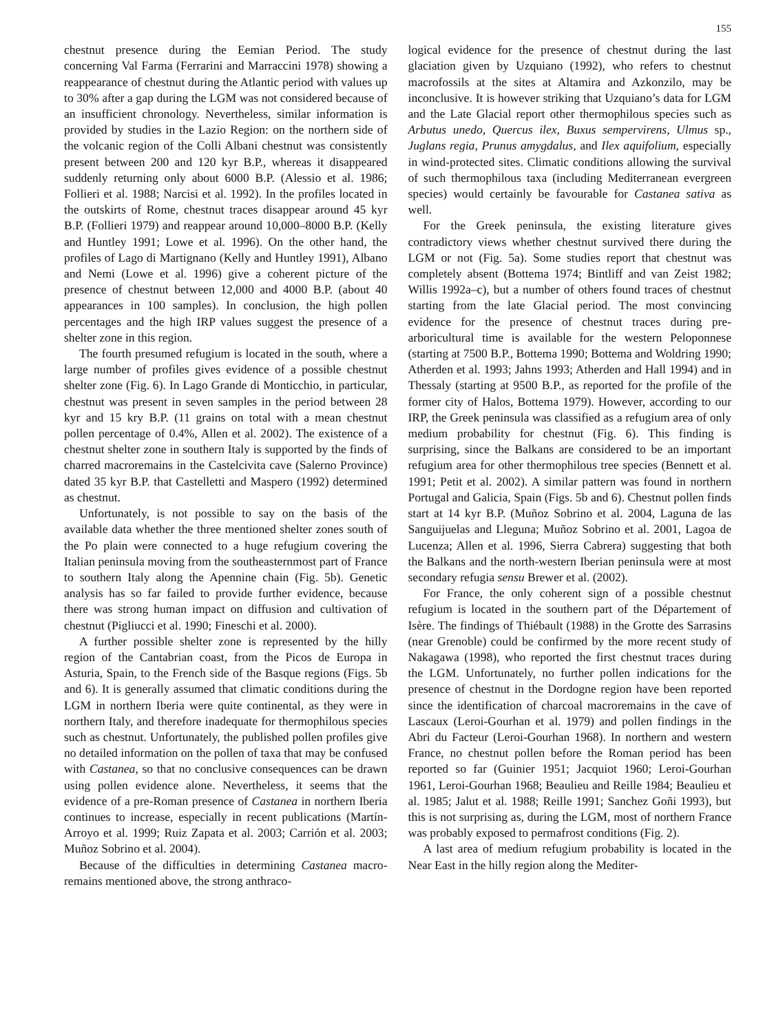155
chestnut presence during the Eemian Period. The study concerning Val Farma (Ferrarini and Marraccini 1978) showing a reappearance of chestnut during the Atlantic period with values up to 30% after a gap during the LGM was not considered because of an insufficient chronology. Nevertheless, similar information is provided by studies in the Lazio Region: on the northern side of the volcanic region of the Colli Albani chestnut was consistently present between 200 and 120 kyr B.P., whereas it disappeared suddenly returning only about 6000 B.P. (Alessio et al. 1986; Follieri et al. 1988; Narcisi et al. 1992). In the profiles located in the outskirts of Rome, chestnut traces disappear around 45 kyr B.P. (Follieri 1979) and reappear around 10,000–8000 B.P. (Kelly and Huntley 1991; Lowe et al. 1996). On the other hand, the profiles of Lago di Martignano (Kelly and Huntley 1991), Albano and Nemi (Lowe et al. 1996) give a coherent picture of the presence of chestnut between 12,000 and 4000 B.P. (about 40 appearances in 100 samples). In conclusion, the high pollen percentages and the high IRP values suggest the presence of a shelter zone in this region.
The fourth presumed refugium is located in the south, where a large number of profiles gives evidence of a possible chestnut shelter zone (Fig. 6). In Lago Grande di Monticchio, in particular, chestnut was present in seven samples in the period between 28 kyr and 15 kry B.P. (11 grains on total with a mean chestnut pollen percentage of 0.4%, Allen et al. 2002). The existence of a chestnut shelter zone in southern Italy is supported by the finds of charred macroremains in the Castelcivita cave (Salerno Province) dated 35 kyr B.P. that Castelletti and Maspero (1992) determined as chestnut.
Unfortunately, is not possible to say on the basis of the available data whether the three mentioned shelter zones south of the Po plain were connected to a huge refugium covering the Italian peninsula moving from the southeasternmost part of France to southern Italy along the Apennine chain (Fig. 5b). Genetic analysis has so far failed to provide further evidence, because there was strong human impact on diffusion and cultivation of chestnut (Pigliucci et al. 1990; Fineschi et al. 2000).
A further possible shelter zone is represented by the hilly region of the Cantabrian coast, from the Picos de Europa in Asturia, Spain, to the French side of the Basque regions (Figs. 5b and 6). It is generally assumed that climatic conditions during the LGM in northern Iberia were quite continental, as they were in northern Italy, and therefore inadequate for thermophilous species such as chestnut. Unfortunately, the published pollen profiles give no detailed information on the pollen of taxa that may be confused with Castanea, so that no conclusive consequences can be drawn using pollen evidence alone. Nevertheless, it seems that the evidence of a pre-Roman presence of Castanea in northern Iberia continues to increase, especially in recent publications (Martín-Arroyo et al. 1999; Ruiz Zapata et al. 2003; Carrión et al. 2003; Muñoz Sobrino et al. 2004).
Because of the difficulties in determining Castanea macro-remains mentioned above, the strong anthraco-
logical evidence for the presence of chestnut during the last glaciation given by Uzquiano (1992), who refers to chestnut macrofossils at the sites at Altamira and Azkonzilo, may be inconclusive. It is however striking that Uzquiano’s data for LGM and the Late Glacial report other thermophilous species such as Arbutus unedo, Quercus ilex, Buxus sempervirens, Ulmus sp., Juglans regia, Prunus amygdalus, and Ilex aquifolium, especially in wind-protected sites. Climatic conditions allowing the survival of such thermophilous taxa (including Mediterranean evergreen species) would certainly be favourable for Castanea sativa as well.
For the Greek peninsula, the existing literature gives contradictory views whether chestnut survived there during the LGM or not (Fig. 5a). Some studies report that chestnut was completely absent (Bottema 1974; Bintliff and van Zeist 1982; Willis 1992a–c), but a number of others found traces of chestnut starting from the late Glacial period. The most convincing evidence for the presence of chestnut traces during pre-arboricultural time is available for the western Peloponnese (starting at 7500 B.P., Bottema 1990; Bottema and Woldring 1990; Atherden et al. 1993; Jahns 1993; Atherden and Hall 1994) and in Thessaly (starting at 9500 B.P., as reported for the profile of the former city of Halos, Bottema 1979). However, according to our IRP, the Greek peninsula was classified as a refugium area of only medium probability for chestnut (Fig. 6). This finding is surprising, since the Balkans are considered to be an important refugium area for other thermophilous tree species (Bennett et al. 1991; Petit et al. 2002). A similar pattern was found in northern Portugal and Galicia, Spain (Figs. 5b and 6). Chestnut pollen finds start at 14 kyr B.P. (Muñoz Sobrino et al. 2004, Laguna de las Sanguijuelas and Lleguna; Muñoz Sobrino et al. 2001, Lagoa de Lucenza; Allen et al. 1996, Sierra Cabrera) suggesting that both the Balkans and the north-western Iberian peninsula were at most secondary refugia sensu Brewer et al. (2002).
For France, the only coherent sign of a possible chestnut refugium is located in the southern part of the Département of Isère. The findings of Thiébault (1988) in the Grotte des Sarrasins (near Grenoble) could be confirmed by the more recent study of Nakagawa (1998), who reported the first chestnut traces during the LGM. Unfortunately, no further pollen indications for the presence of chestnut in the Dordogne region have been reported since the identification of charcoal macroremains in the cave of Lascaux (Leroi-Gourhan et al. 1979) and pollen findings in the Abri du Facteur (Leroi-Gourhan 1968). In northern and western France, no chestnut pollen before the Roman period has been reported so far (Guinier 1951; Jacquiot 1960; Leroi-Gourhan 1961, Leroi-Gourhan 1968; Beaulieu and Reille 1984; Beaulieu et al. 1985; Jalut et al. 1988; Reille 1991; Sanchez Goñi 1993), but this is not surprising as, during the LGM, most of northern France was probably exposed to permafrost conditions (Fig. 2).
A last area of medium refugium probability is located in the Near East in the hilly region along the Mediter-